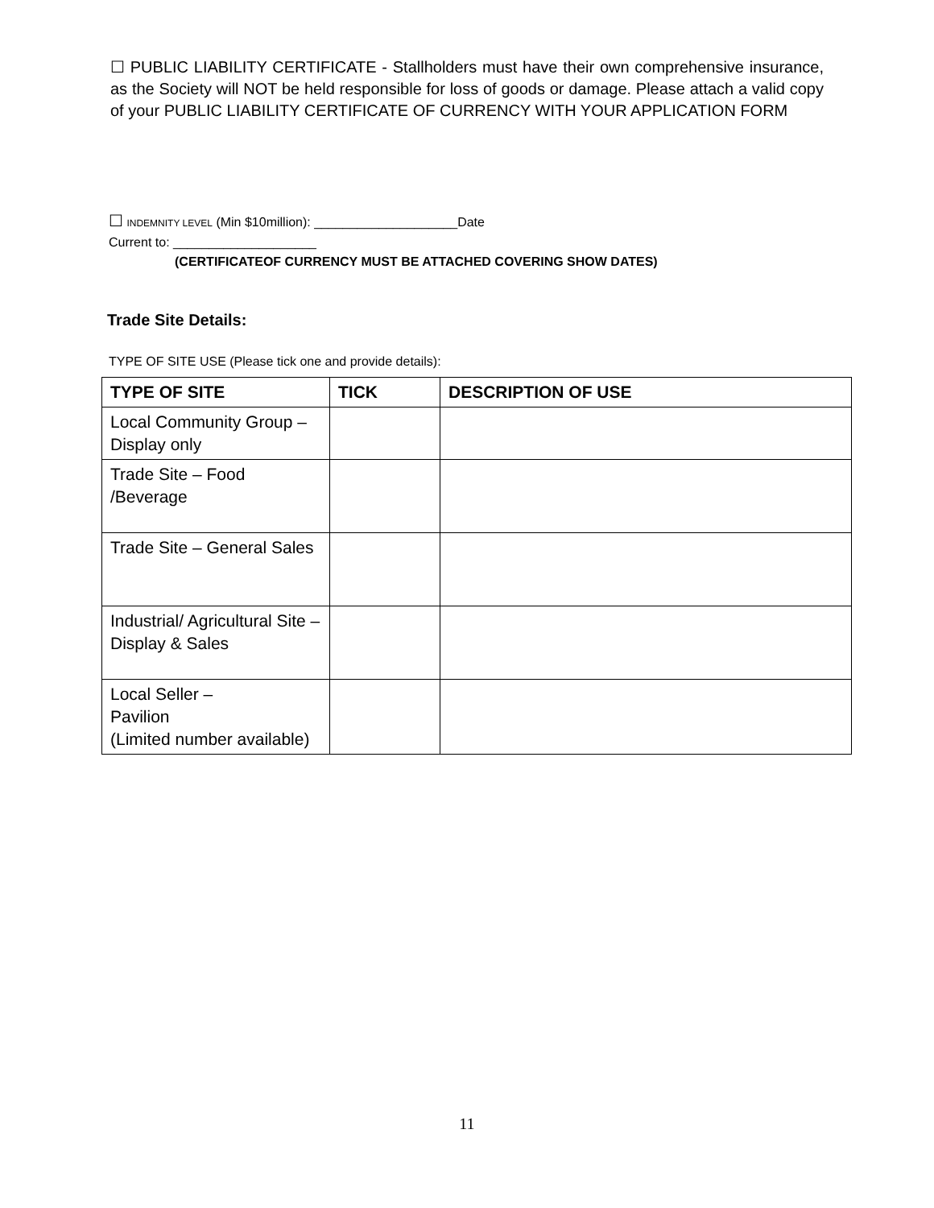☐ PUBLIC LIABILITY CERTIFICATE - Stallholders must have their own comprehensive insurance, as the Society will NOT be held responsible for loss of goods or damage. Please attach a valid copy of your PUBLIC LIABILITY CERTIFICATE OF CURRENCY WITH YOUR APPLICATION FORM
☐ INDEMNITY LEVEL (Min $10million): ____________________Date
Current to: ____________________
(CERTIFICATEOF CURRENCY MUST BE ATTACHED COVERING SHOW DATES)
Trade Site Details:
TYPE OF SITE USE (Please tick one and provide details):
| TYPE OF SITE | TICK | DESCRIPTION OF USE |
| --- | --- | --- |
| Local Community Group – Display only | | |
| Trade Site – Food /Beverage | | |
| Trade Site – General Sales | | |
| Industrial/ Agricultural Site – Display & Sales | | |
| Local Seller – Pavilion (Limited number available) | | |
11